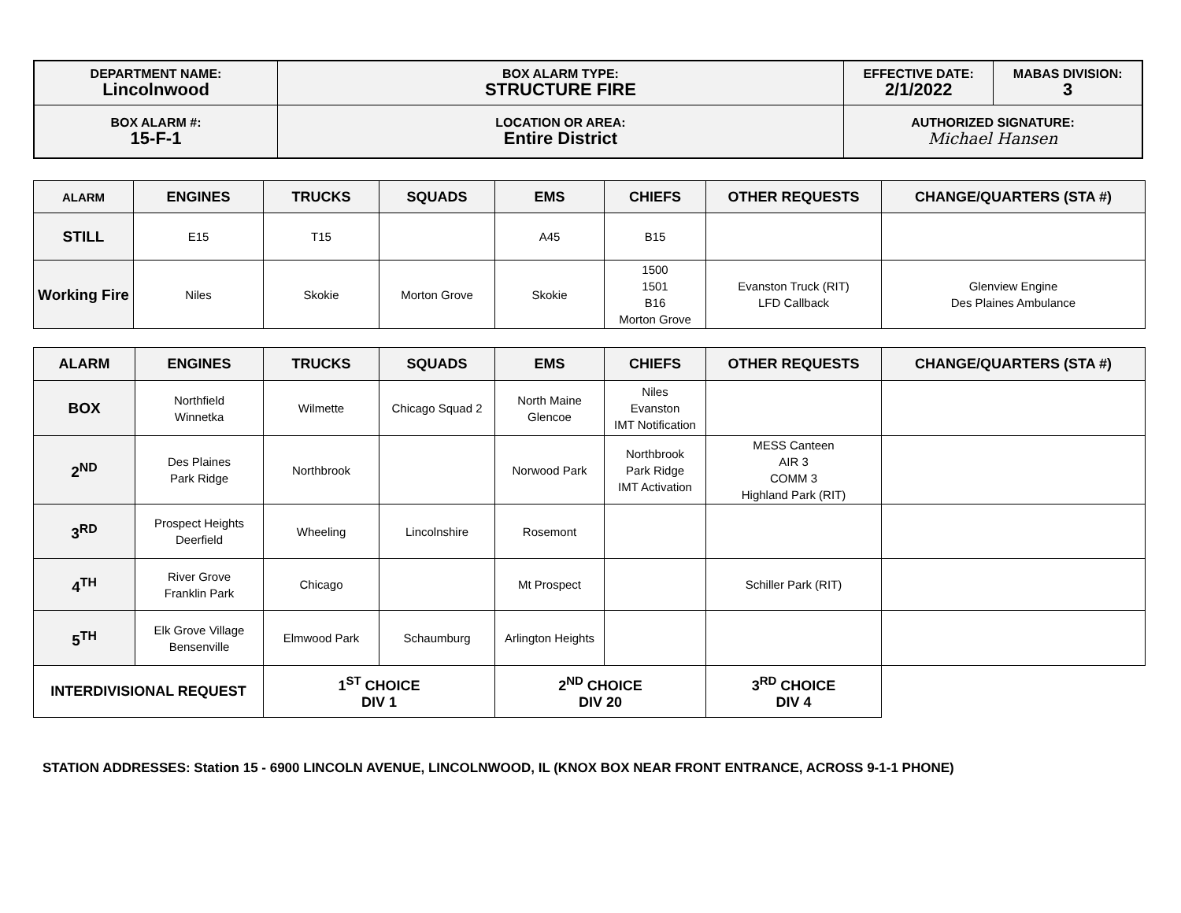| DEPARTMENT NAME: Lincolnwood | BOX ALARM TYPE: STRUCTURE FIRE | EFFECTIVE DATE: 2/1/2022 | MABAS DIVISION: 3 |
| BOX ALARM #: 15-F-1 | LOCATION OR AREA: Entire District | AUTHORIZED SIGNATURE: Michael Hansen | |
| ALARM | ENGINES | TRUCKS | SQUADS | EMS | CHIEFS | OTHER REQUESTS | CHANGE/QUARTERS (STA #) |
| --- | --- | --- | --- | --- | --- | --- | --- |
| STILL | E15 | T15 | | A45 | B15 | | |
| Working Fire | Niles | Skokie | Morton Grove | Skokie | 1500 1501 B16 Morton Grove | Evanston Truck (RIT) LFD Callback | Glenview Engine Des Plaines Ambulance |
| ALARM | ENGINES | TRUCKS | SQUADS | EMS | CHIEFS | OTHER REQUESTS | CHANGE/QUARTERS (STA #) |
| --- | --- | --- | --- | --- | --- | --- | --- |
| BOX | Northfield Winnetka | Wilmette | Chicago Squad 2 | North Maine Glencoe | Niles Evanston IMT Notification | | |
| 2<sup>ND</sup> | Des Plaines Park Ridge | Northbrook | | Norwood Park | Northbrook Park Ridge IMT Activation | MESS Canteen AIR 3 COMM 3 Highland Park (RIT) | |
| 3<sup>RD</sup> | Prospect Heights Deerfield | Wheeling | Lincolnshire | Rosemont | | | |
| 4<sup>TH</sup> | River Grove Franklin Park | Chicago | | Mt Prospect | | Schiller Park (RIT) | |
| 5<sup>TH</sup> | Elk Grove Village Bensenville | Elmwood Park | Schaumburg | Arlington Heights | | | |
| INTERDIVISIONAL REQUEST | | 1<sup>ST</sup> CHOICE DIV 1 | | 2<sup>ND</sup> CHOICE DIV 20 | | 3<sup>RD</sup> CHOICE DIV 4 | |
STATION ADDRESSES: Station 15 - 6900 LINCOLN AVENUE, LINCOLNWOOD, IL (KNOX BOX NEAR FRONT ENTRANCE, ACROSS 9-1-1 PHONE)